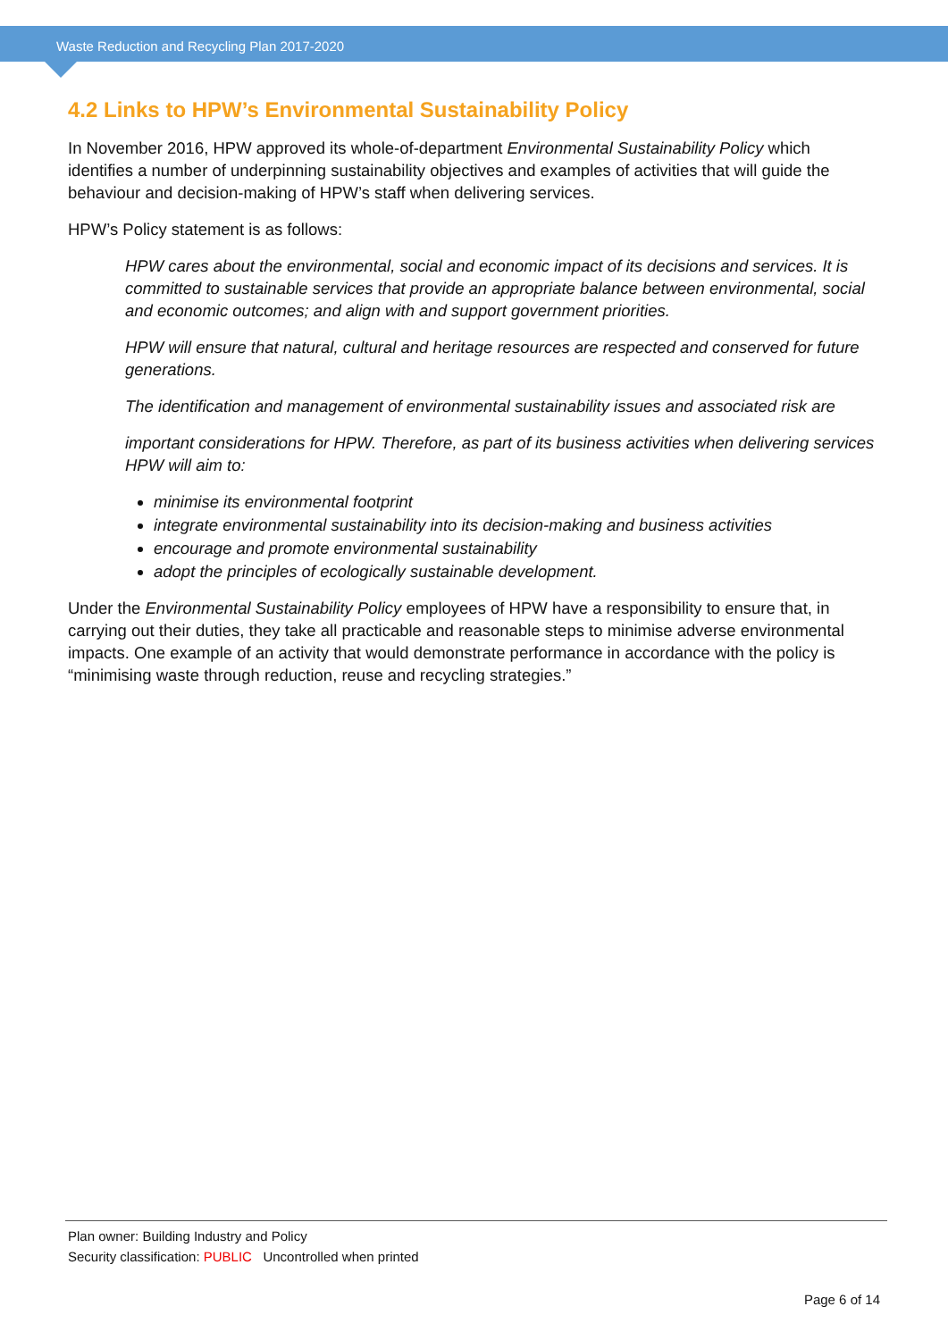Waste Reduction and Recycling Plan 2017-2020
4.2 Links to HPW’s Environmental Sustainability Policy
In November 2016, HPW approved its whole-of-department Environmental Sustainability Policy which identifies a number of underpinning sustainability objectives and examples of activities that will guide the behaviour and decision-making of HPW’s staff when delivering services.
HPW’s Policy statement is as follows:
HPW cares about the environmental, social and economic impact of its decisions and services. It is committed to sustainable services that provide an appropriate balance between environmental, social and economic outcomes; and align with and support government priorities.
HPW will ensure that natural, cultural and heritage resources are respected and conserved for future generations.
The identification and management of environmental sustainability issues and associated risk are
important considerations for HPW. Therefore, as part of its business activities when delivering services HPW will aim to:
minimise its environmental footprint
integrate environmental sustainability into its decision-making and business activities
encourage and promote environmental sustainability
adopt the principles of ecologically sustainable development.
Under the Environmental Sustainability Policy employees of HPW have a responsibility to ensure that, in carrying out their duties, they take all practicable and reasonable steps to minimise adverse environmental impacts. One example of an activity that would demonstrate performance in accordance with the policy is “minimising waste through reduction, reuse and recycling strategies.”
Plan owner: Building Industry and Policy
Security classification: PUBLIC Uncontrolled when printed
Page 6 of 14